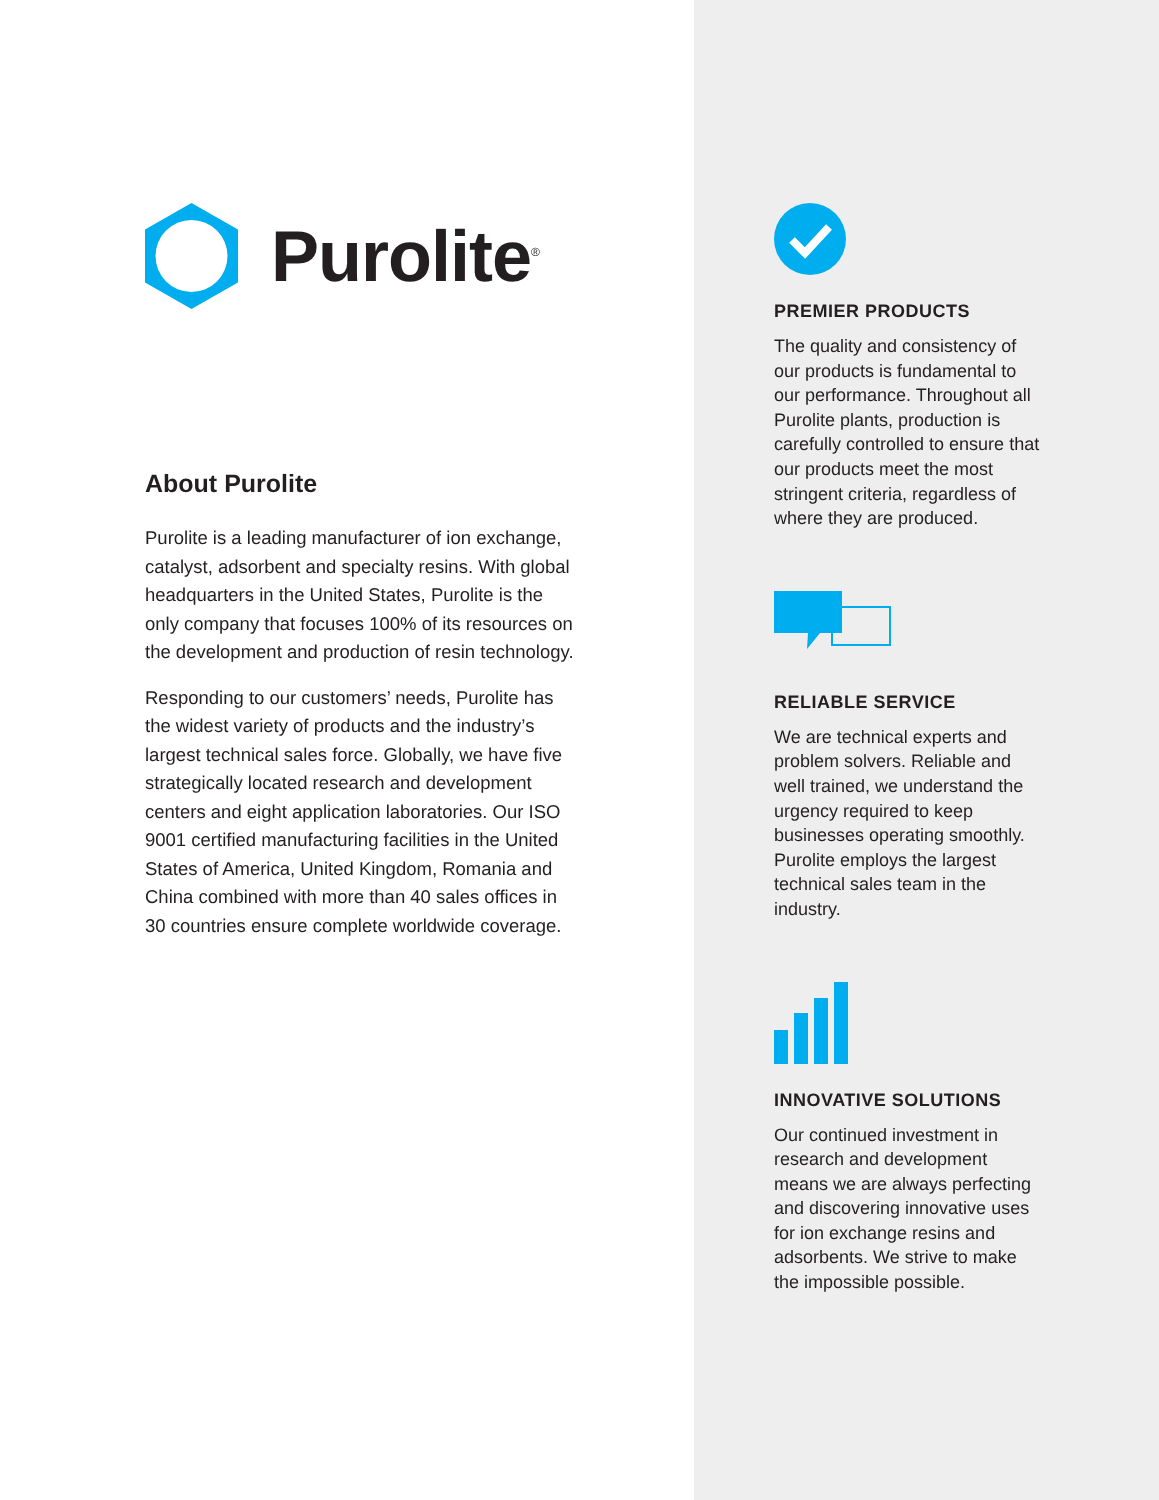Purolite<sup>®</sup>
About Purolite
Purolite is a leading manufacturer of ion exchange, catalyst, adsorbent and specialty resins. With global headquarters in the United States, Purolite is the only company that focuses 100% of its resources on the development and production of resin technology.
Responding to our customers’ needs, Purolite has the widest variety of products and the industry’s largest technical sales force. Globally, we have five strategically located research and development centers and eight application laboratories. Our ISO 9001 certified manufacturing facilities in the United States of America, United Kingdom, Romania and China combined with more than 40 sales offices in 30 countries ensure complete worldwide coverage.
PREMIER PRODUCTS
The quality and consistency of our products is fundamental to our performance. Throughout all Purolite plants, production is carefully controlled to ensure that our products meet the most stringent criteria, regardless of where they are produced.
RELIABLE SERVICE
We are technical experts and problem solvers. Reliable and well trained, we understand the urgency required to keep businesses operating smoothly. Purolite employs the largest technical sales team in the industry.
INNOVATIVE SOLUTIONS
Our continued investment in research and development means we are always perfecting and discovering innovative uses for ion exchange resins and adsorbents. We strive to make the impossible possible.